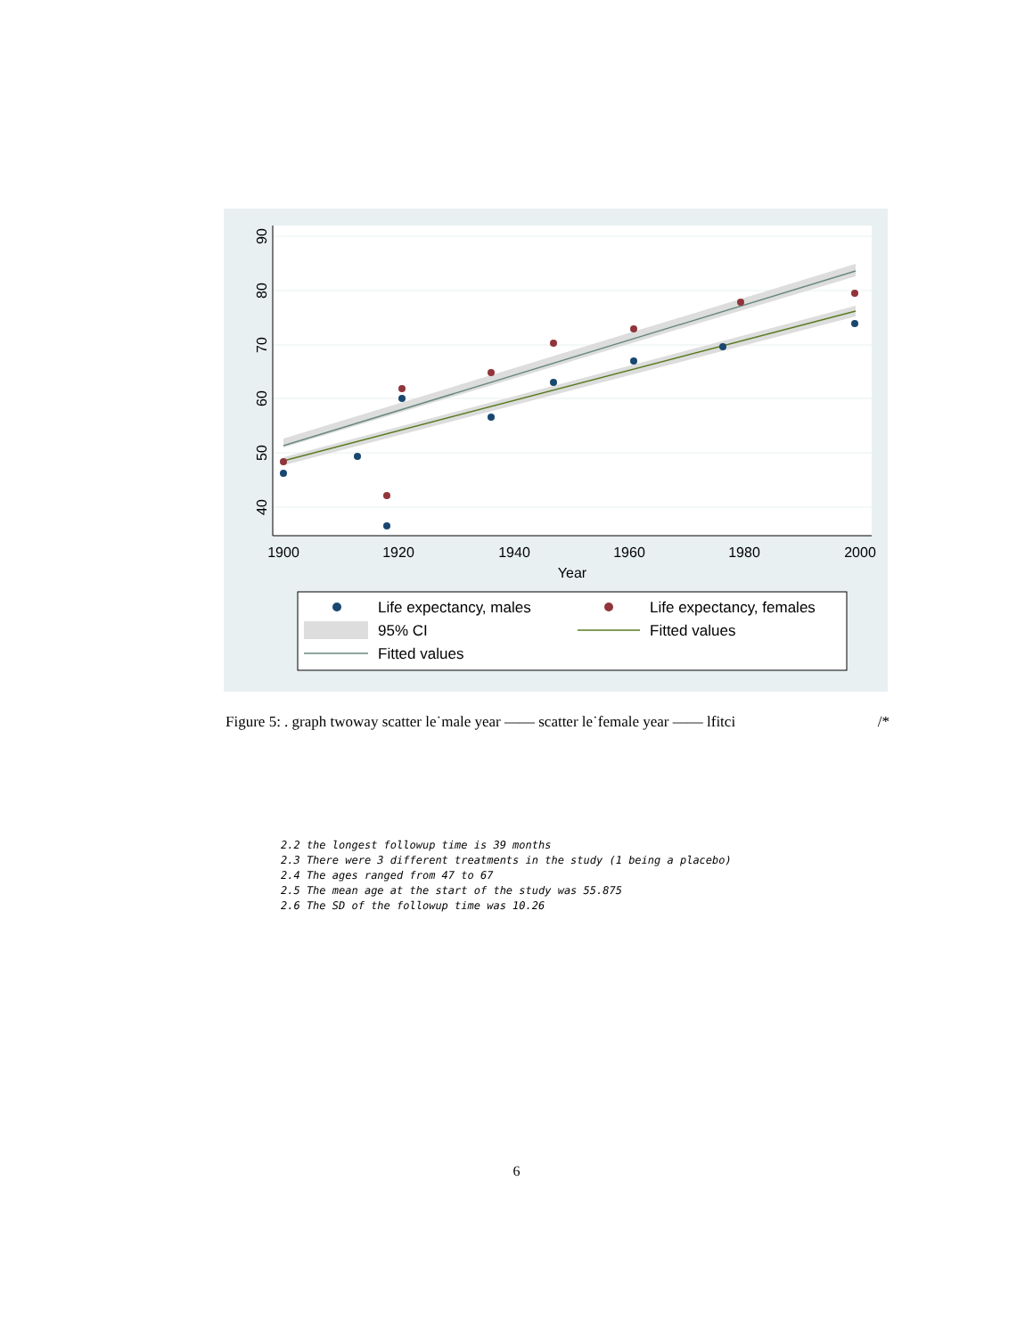1900
1920
1940
1960
1980
2000
Year
40
50
60
70
80
90
Life expectancy, males
Life expectancy, females
95% CI
Fitted values
Fitted values
Figure 5: . graph twoway scatter le˙male year —— scatter le˙female year —— lfitci /*
2.2 the longest followup time is 39 months 2.3 There were 3 different treatments in the study (1 being a placebo) 2.4 The ages ranged from 47 to 67 2.5 The mean age at the start of the study was 55.875 2.6 The SD of the followup time was 10.26
6